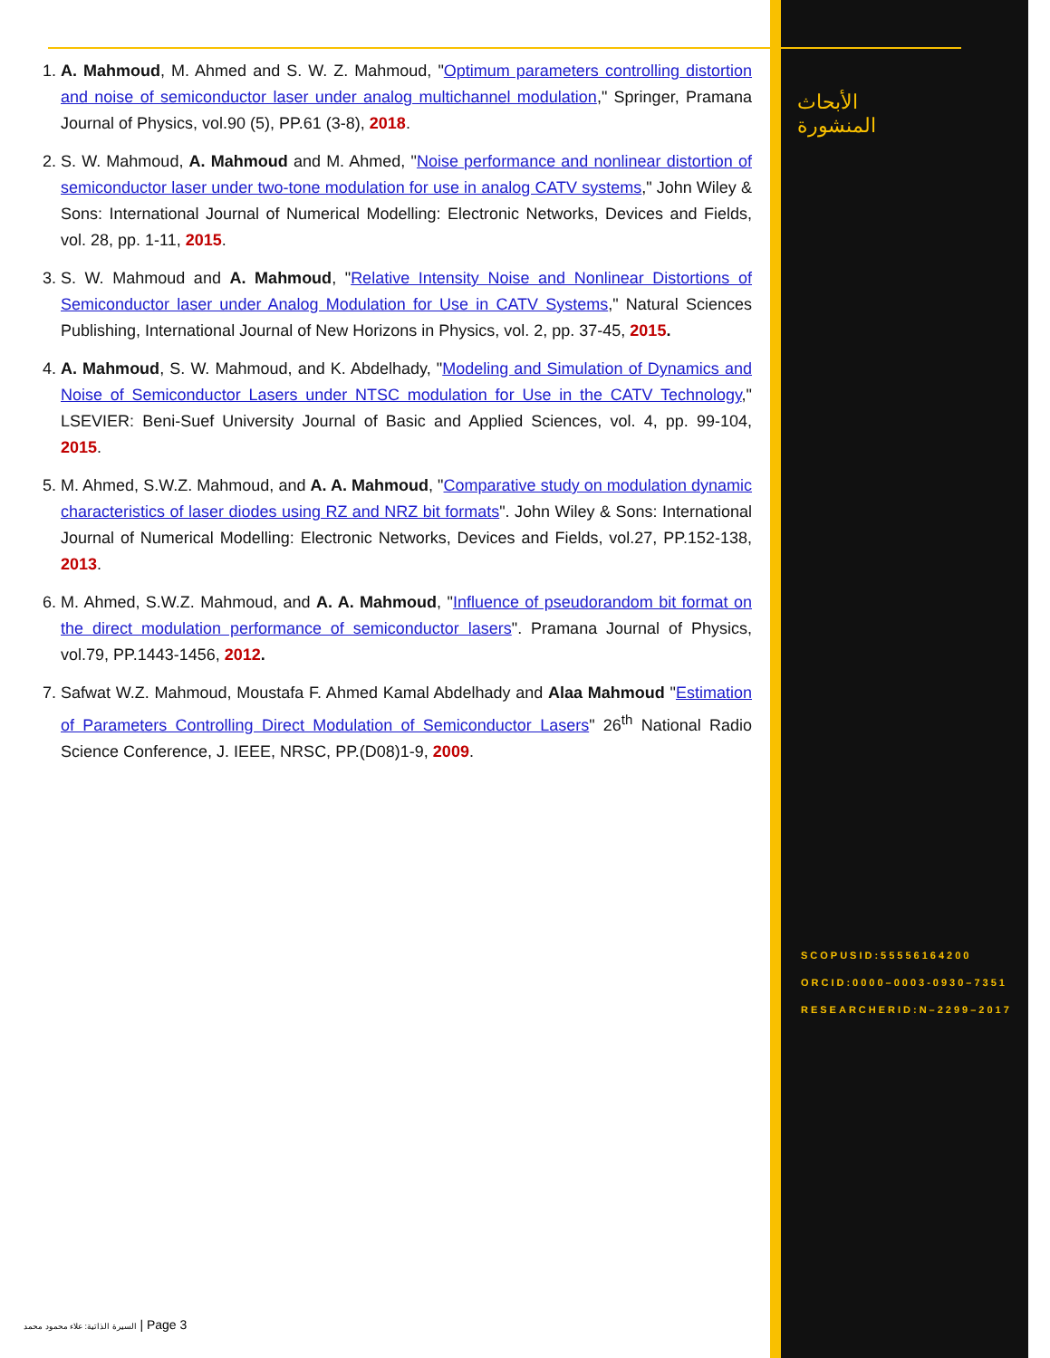1. A. Mahmoud, M. Ahmed and S. W. Z. Mahmoud, "Optimum parameters controlling distortion and noise of semiconductor laser under analog multichannel modulation," Springer, Pramana Journal of Physics, vol.90 (5), PP.61 (3-8), 2018.
2. S. W. Mahmoud, A. Mahmoud and M. Ahmed, "Noise performance and nonlinear distortion of semiconductor laser under two-tone modulation for use in analog CATV systems," John Wiley & Sons: International Journal of Numerical Modelling: Electronic Networks, Devices and Fields, vol. 28, pp. 1-11, 2015.
3. S. W. Mahmoud and A. Mahmoud, "Relative Intensity Noise and Nonlinear Distortions of Semiconductor laser under Analog Modulation for Use in CATV Systems," Natural Sciences Publishing, International Journal of New Horizons in Physics, vol. 2, pp. 37-45, 2015.
4. A. Mahmoud, S. W. Mahmoud, and K. Abdelhady, "Modeling and Simulation of Dynamics and Noise of Semiconductor Lasers under NTSC modulation for Use in the CATV Technology," LSEVIER: Beni-Suef University Journal of Basic and Applied Sciences, vol. 4, pp. 99-104, 2015.
5. M. Ahmed, S.W.Z. Mahmoud, and A. A. Mahmoud, "Comparative study on modulation dynamic characteristics of laser diodes using RZ and NRZ bit formats". John Wiley & Sons: International Journal of Numerical Modelling: Electronic Networks, Devices and Fields, vol.27, PP.152-138, 2013.
6. M. Ahmed, S.W.Z. Mahmoud, and A. A. Mahmoud, "Influence of pseudorandom bit format on the direct modulation performance of semiconductor lasers". Pramana Journal of Physics, vol.79, PP.1443-1456, 2012.
7. Safwat W.Z. Mahmoud, Moustafa F. Ahmed Kamal Abdelhady and Alaa Mahmoud "Estimation of Parameters Controlling Direct Modulation of Semiconductor Lasers" 26<sup>th</sup> National Radio Science Conference, J. IEEE, NRSC, PP.(D08)1-9, 2009.
الأبحاث المنشورة
SCOPUSID:55556164200
ORCID:0000–0003-0930–7351
RESEARCHERID:N–2299–2017
السيرة الذاتية: علاء محمود محمد | Page 3